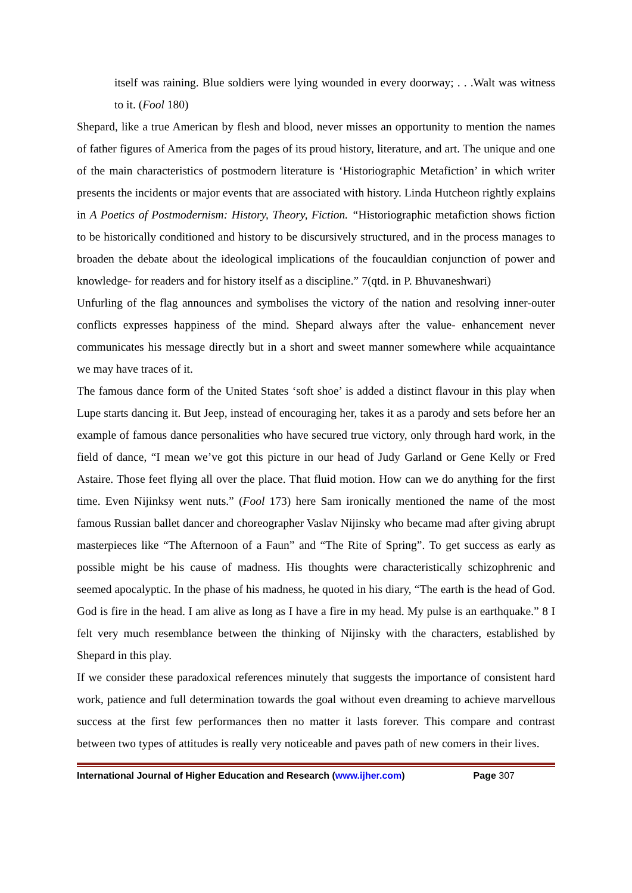itself was raining. Blue soldiers were lying wounded in every doorway; . . .Walt was witness to it. (Fool 180)
Shepard, like a true American by flesh and blood, never misses an opportunity to mention the names of father figures of America from the pages of its proud history, literature, and art. The unique and one of the main characteristics of postmodern literature is ‘Historiographic Metafiction’ in which writer presents the incidents or major events that are associated with history. Linda Hutcheon rightly explains in A Poetics of Postmodernism: History, Theory, Fiction. “Historiographic metafiction shows fiction to be historically conditioned and history to be discursively structured, and in the process manages to broaden the debate about the ideological implications of the foucauldian conjunction of power and knowledge- for readers and for history itself as a discipline.” 7(qtd. in P. Bhuvaneshwari)
Unfurling of the flag announces and symbolises the victory of the nation and resolving inner-outer conflicts expresses happiness of the mind. Shepard always after the value- enhancement never communicates his message directly but in a short and sweet manner somewhere while acquaintance we may have traces of it.
The famous dance form of the United States ‘soft shoe’ is added a distinct flavour in this play when Lupe starts dancing it. But Jeep, instead of encouraging her, takes it as a parody and sets before her an example of famous dance personalities who have secured true victory, only through hard work, in the field of dance, “I mean we’ve got this picture in our head of Judy Garland or Gene Kelly or Fred Astaire. Those feet flying all over the place. That fluid motion. How can we do anything for the first time. Even Nijinksy went nuts.” (Fool 173) here Sam ironically mentioned the name of the most famous Russian ballet dancer and choreographer Vaslav Nijinsky who became mad after giving abrupt masterpieces like “The Afternoon of a Faun” and “The Rite of Spring”. To get success as early as possible might be his cause of madness. His thoughts were characteristically schizophrenic and seemed apocalyptic. In the phase of his madness, he quoted in his diary, “The earth is the head of God. God is fire in the head. I am alive as long as I have a fire in my head. My pulse is an earthquake.” 8 I felt very much resemblance between the thinking of Nijinsky with the characters, established by Shepard in this play.
If we consider these paradoxical references minutely that suggests the importance of consistent hard work, patience and full determination towards the goal without even dreaming to achieve marvellous success at the first few performances then no matter it lasts forever. This compare and contrast between two types of attitudes is really very noticeable and paves path of new comers in their lives.
International Journal of Higher Education and Research (www.ijher.com)
Page 307